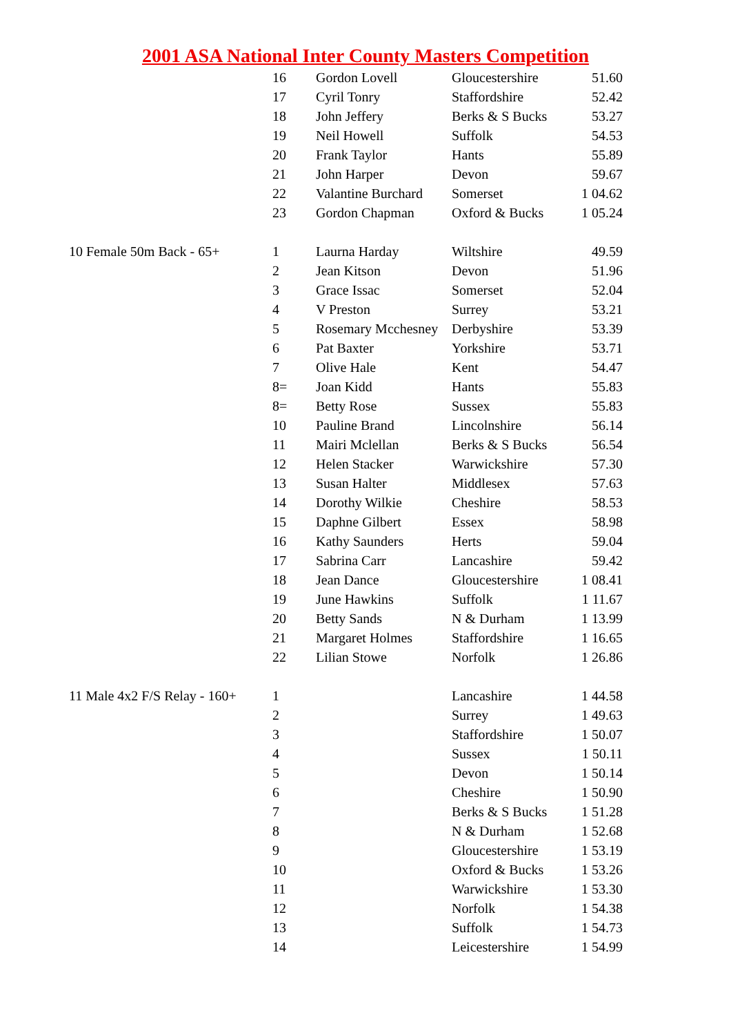2001 ASA National Inter County Masters Competition
| | 16 | Gordon Lovell | Gloucestershire | 51.60 |
| | 17 | Cyril Tonry | Staffordshire | 52.42 |
| | 18 | John Jeffery | Berks & S Bucks | 53.27 |
| | 19 | Neil Howell | Suffolk | 54.53 |
| | 20 | Frank Taylor | Hants | 55.89 |
| | 21 | John Harper | Devon | 59.67 |
| | 22 | Valantine Burchard | Somerset | 1 04.62 |
| | 23 | Gordon Chapman | Oxford & Bucks | 1 05.24 |
| 10 Female 50m Back - 65+ | 1 | Laurna Harday | Wiltshire | 49.59 |
| | 2 | Jean Kitson | Devon | 51.96 |
| | 3 | Grace Issac | Somerset | 52.04 |
| | 4 | V Preston | Surrey | 53.21 |
| | 5 | Rosemary Mcchesney | Derbyshire | 53.39 |
| | 6 | Pat Baxter | Yorkshire | 53.71 |
| | 7 | Olive Hale | Kent | 54.47 |
| | 8= | Joan Kidd | Hants | 55.83 |
| | 8= | Betty Rose | Sussex | 55.83 |
| | 10 | Pauline Brand | Lincolnshire | 56.14 |
| | 11 | Mairi Mclellan | Berks & S Bucks | 56.54 |
| | 12 | Helen Stacker | Warwickshire | 57.30 |
| | 13 | Susan Halter | Middlesex | 57.63 |
| | 14 | Dorothy Wilkie | Cheshire | 58.53 |
| | 15 | Daphne Gilbert | Essex | 58.98 |
| | 16 | Kathy Saunders | Herts | 59.04 |
| | 17 | Sabrina Carr | Lancashire | 59.42 |
| | 18 | Jean Dance | Gloucestershire | 1 08.41 |
| | 19 | June Hawkins | Suffolk | 1 11.67 |
| | 20 | Betty Sands | N & Durham | 1 13.99 |
| | 21 | Margaret Holmes | Staffordshire | 1 16.65 |
| | 22 | Lilian Stowe | Norfolk | 1 26.86 |
| 11 Male 4x2 F/S Relay - 160+ | 1 | | Lancashire | 1 44.58 |
| | 2 | | Surrey | 1 49.63 |
| | 3 | | Staffordshire | 1 50.07 |
| | 4 | | Sussex | 1 50.11 |
| | 5 | | Devon | 1 50.14 |
| | 6 | | Cheshire | 1 50.90 |
| | 7 | | Berks & S Bucks | 1 51.28 |
| | 8 | | N & Durham | 1 52.68 |
| | 9 | | Gloucestershire | 1 53.19 |
| | 10 | | Oxford & Bucks | 1 53.26 |
| | 11 | | Warwickshire | 1 53.30 |
| | 12 | | Norfolk | 1 54.38 |
| | 13 | | Suffolk | 1 54.73 |
| | 14 | | Leicestershire | 1 54.99 |